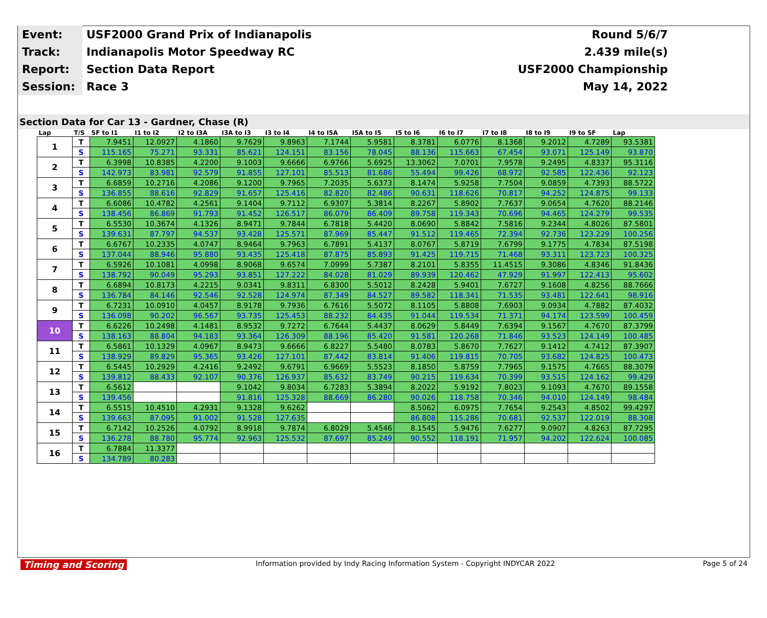| Event: | USF2000 Grand Prix of Indianapolis | Round 5/6/7 |
| Track: | Indianapolis Motor Speedway RC | 2.439 mile(s) |
| Report: | Section Data Report | USF2000 Championship |
| Session: | Race 3 | May 14, 2022 |
Section Data for Car 13 - Gardner, Chase (R)
| Lap | T/S | SF to I1 | I1 to I2 | I2 to I3A | I3A to I3 | I3 to I4 | I4 to I5A | I5A to I5 | I5 to I6 | I6 to I7 | I7 to I8 | I8 to I9 | I9 to SF | Lap |
| --- | --- | --- | --- | --- | --- | --- | --- | --- | --- | --- | --- | --- | --- | --- |
| 1 | T | 7.9451 | 12.0927 | 4.1860 | 9.7629 | 9.8963 | 7.1744 | 5.9581 | 8.3781 | 6.0776 | 8.1368 | 9.2012 | 4.7289 | 93.5381 |
| | S | 115.165 | 75.271 | 93.331 | 85.621 | 124.151 | 83.156 | 78.045 | 88.136 | 115.663 | 67.454 | 93.071 | 125.149 | 93.870 |
| 2 | T | 6.3998 | 10.8385 | 4.2200 | 9.1003 | 9.6666 | 6.9766 | 5.6925 | 13.3062 | 7.0701 | 7.9578 | 9.2495 | 4.8337 | 95.3116 |
| | S | 142.973 | 83.981 | 92.579 | 91.855 | 127.101 | 85.513 | 81.686 | 55.494 | 99.426 | 68.972 | 92.585 | 122.436 | 92.123 |
| 3 | T | 6.6859 | 10.2716 | 4.2086 | 9.1200 | 9.7965 | 7.2035 | 5.6373 | 8.1474 | 5.9258 | 7.7504 | 9.0859 | 4.7393 | 88.5722 |
| | S | 136.855 | 88.616 | 92.829 | 91.657 | 125.416 | 82.820 | 82.486 | 90.631 | 118.626 | 70.817 | 94.252 | 124.875 | 99.133 |
| 4 | T | 6.6086 | 10.4782 | 4.2561 | 9.1404 | 9.7112 | 6.9307 | 5.3814 | 8.2267 | 5.8902 | 7.7637 | 9.0654 | 4.7620 | 88.2146 |
| | S | 138.456 | 86.869 | 91.793 | 91.452 | 126.517 | 86.079 | 86.409 | 89.758 | 119.343 | 70.696 | 94.465 | 124.279 | 99.535 |
| 5 | T | 6.5530 | 10.3674 | 4.1326 | 8.9471 | 9.7844 | 6.7818 | 5.4420 | 8.0690 | 5.8842 | 7.5816 | 9.2344 | 4.8026 | 87.5801 |
| | S | 139.631 | 87.797 | 94.537 | 93.428 | 125.571 | 87.969 | 85.447 | 91.512 | 119.465 | 72.394 | 92.736 | 123.229 | 100.256 |
| 6 | T | 6.6767 | 10.2335 | 4.0747 | 8.9464 | 9.7963 | 6.7891 | 5.4137 | 8.0767 | 5.8719 | 7.6799 | 9.1775 | 4.7834 | 87.5198 |
| | S | 137.044 | 88.946 | 95.880 | 93.435 | 125.418 | 87.875 | 85.893 | 91.425 | 119.715 | 71.468 | 93.311 | 123.723 | 100.325 |
| 7 | T | 6.5926 | 10.1081 | 4.0998 | 8.9068 | 9.6574 | 7.0999 | 5.7387 | 8.2101 | 5.8355 | 11.4515 | 9.3086 | 4.8346 | 91.8436 |
| | S | 138.792 | 90.049 | 95.293 | 93.851 | 127.222 | 84.028 | 81.029 | 89.939 | 120.462 | 47.929 | 91.997 | 122.413 | 95.602 |
| 8 | T | 6.6894 | 10.8173 | 4.2215 | 9.0341 | 9.8311 | 6.8300 | 5.5012 | 8.2428 | 5.9401 | 7.6727 | 9.1608 | 4.8256 | 88.7666 |
| | S | 136.784 | 84.146 | 92.546 | 92.528 | 124.974 | 87.349 | 84.527 | 89.582 | 118.341 | 71.535 | 93.481 | 122.641 | 98.916 |
| 9 | T | 6.7231 | 10.0910 | 4.0457 | 8.9178 | 9.7936 | 6.7616 | 5.5072 | 8.1105 | 5.8808 | 7.6903 | 9.0934 | 4.7882 | 87.4032 |
| | S | 136.098 | 90.202 | 96.567 | 93.735 | 125.453 | 88.232 | 84.435 | 91.044 | 119.534 | 71.371 | 94.174 | 123.599 | 100.459 |
| 10 | T | 6.6226 | 10.2498 | 4.1481 | 8.9532 | 9.7272 | 6.7644 | 5.4437 | 8.0629 | 5.8449 | 7.6394 | 9.1567 | 4.7670 | 87.3799 |
| | S | 138.163 | 88.804 | 94.183 | 93.364 | 126.309 | 88.196 | 85.420 | 91.581 | 120.268 | 71.846 | 93.523 | 124.149 | 100.485 |
| 11 | T | 6.5861 | 10.1329 | 4.0967 | 8.9473 | 9.6666 | 6.8227 | 5.5480 | 8.0783 | 5.8670 | 7.7627 | 9.1412 | 4.7412 | 87.3907 |
| | S | 138.929 | 89.829 | 95.365 | 93.426 | 127.101 | 87.442 | 83.814 | 91.406 | 119.815 | 70.705 | 93.682 | 124.825 | 100.473 |
| 12 | T | 6.5445 | 10.2929 | 4.2416 | 9.2492 | 9.6791 | 6.9669 | 5.5523 | 8.1850 | 5.8759 | 7.7965 | 9.1575 | 4.7665 | 88.3079 |
| | S | 139.812 | 88.433 | 92.107 | 90.376 | 126.937 | 85.632 | 83.749 | 90.215 | 119.634 | 70.399 | 93.515 | 124.162 | 99.429 |
| 13 | T | 6.5612 | | | 9.1042 | 9.8034 | 6.7283 | 5.3894 | 8.2022 | 5.9192 | 7.8023 | 9.1093 | 4.7670 | 89.1558 |
| | S | 139.456 | | | 91.816 | 125.328 | 88.669 | 86.280 | 90.026 | 118.758 | 70.346 | 94.010 | 124.149 | 98.484 |
| 14 | T | 6.5515 | 10.4510 | 4.2931 | 9.1328 | 9.6262 | | | 8.5062 | 6.0975 | 7.7654 | 9.2543 | 4.8502 | 99.4297 |
| | S | 139.663 | 87.095 | 91.002 | 91.528 | 127.635 | | | 86.808 | 115.286 | 70.681 | 92.537 | 122.019 | 88.308 |
| 15 | T | 6.7142 | 10.2526 | 4.0792 | 8.9918 | 9.7874 | 6.8029 | 5.4546 | 8.1545 | 5.9476 | 7.6277 | 9.0907 | 4.8263 | 87.7295 |
| | S | 136.278 | 88.780 | 95.774 | 92.963 | 125.532 | 87.697 | 85.249 | 90.552 | 118.191 | 71.957 | 94.202 | 122.624 | 100.085 |
| 16 | T | 6.7884 | 11.3377 | | | | | | | | | | | |
| | S | 134.789 | 80.283 | | | | | | | | | | | |
Timing and Scoring Information provided by Indy Racing Information System - Copyright INDYCAR 2022 Page 5 of 24